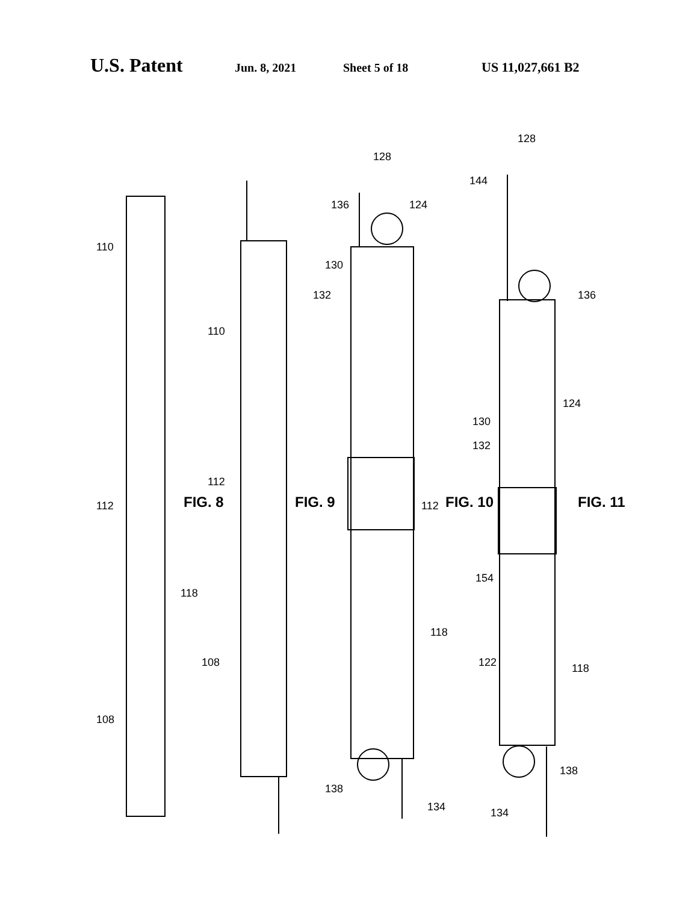U.S. Patent Jun. 8, 2021 Sheet 5 of 18 US 11,027,661 B2
110
112
118
108
FIG. 8
110
112
108
FIG. 9
128
136 124
130
132
112
118
138
134
FIG. 10
128
144
136
124
130
132
154
122 118
138
134
FIG. 11